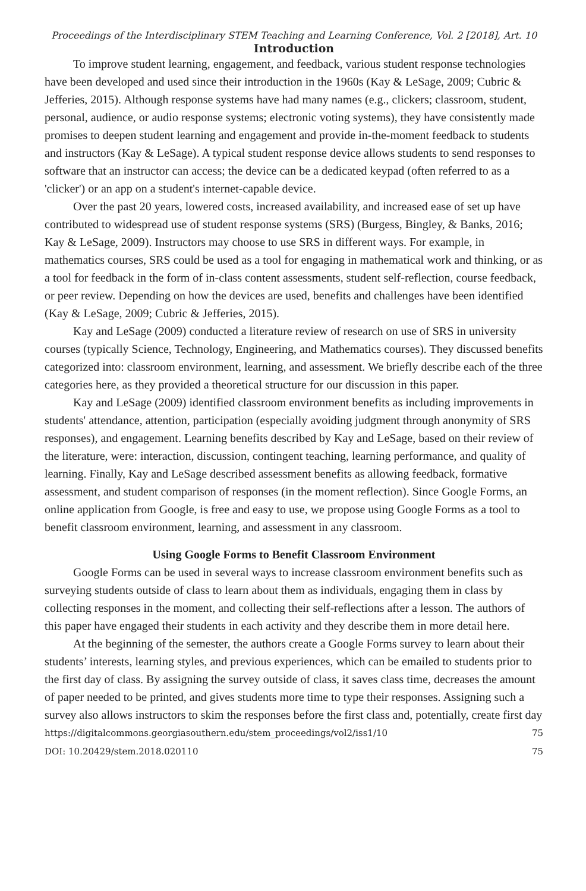Proceedings of the Interdisciplinary STEM Teaching and Learning Conference, Vol. 2 [2018], Art. 10
Introduction
To improve student learning, engagement, and feedback, various student response technologies have been developed and used since their introduction in the 1960s (Kay & LeSage, 2009; Cubric & Jefferies, 2015). Although response systems have had many names (e.g., clickers; classroom, student, personal, audience, or audio response systems; electronic voting systems), they have consistently made promises to deepen student learning and engagement and provide in-the-moment feedback to students and instructors (Kay & LeSage). A typical student response device allows students to send responses to software that an instructor can access; the device can be a dedicated keypad (often referred to as a 'clicker') or an app on a student's internet-capable device.
Over the past 20 years, lowered costs, increased availability, and increased ease of set up have contributed to widespread use of student response systems (SRS) (Burgess, Bingley, & Banks, 2016; Kay & LeSage, 2009). Instructors may choose to use SRS in different ways. For example, in mathematics courses, SRS could be used as a tool for engaging in mathematical work and thinking, or as a tool for feedback in the form of in-class content assessments, student self-reflection, course feedback, or peer review. Depending on how the devices are used, benefits and challenges have been identified (Kay & LeSage, 2009; Cubric & Jefferies, 2015).
Kay and LeSage (2009) conducted a literature review of research on use of SRS in university courses (typically Science, Technology, Engineering, and Mathematics courses). They discussed benefits categorized into: classroom environment, learning, and assessment. We briefly describe each of the three categories here, as they provided a theoretical structure for our discussion in this paper.
Kay and LeSage (2009) identified classroom environment benefits as including improvements in students' attendance, attention, participation (especially avoiding judgment through anonymity of SRS responses), and engagement. Learning benefits described by Kay and LeSage, based on their review of the literature, were: interaction, discussion, contingent teaching, learning performance, and quality of learning. Finally, Kay and LeSage described assessment benefits as allowing feedback, formative assessment, and student comparison of responses (in the moment reflection). Since Google Forms, an online application from Google, is free and easy to use, we propose using Google Forms as a tool to benefit classroom environment, learning, and assessment in any classroom.
Using Google Forms to Benefit Classroom Environment
Google Forms can be used in several ways to increase classroom environment benefits such as surveying students outside of class to learn about them as individuals, engaging them in class by collecting responses in the moment, and collecting their self-reflections after a lesson. The authors of this paper have engaged their students in each activity and they describe them in more detail here.
At the beginning of the semester, the authors create a Google Forms survey to learn about their students’ interests, learning styles, and previous experiences, which can be emailed to students prior to the first day of class. By assigning the survey outside of class, it saves class time, decreases the amount of paper needed to be printed, and gives students more time to type their responses. Assigning such a survey also allows instructors to skim the responses before the first class and, potentially, create first day
https://digitalcommons.georgiasouthern.edu/stem_proceedings/vol2/iss1/10 75
DOI: 10.20429/stem.2018.020110 75